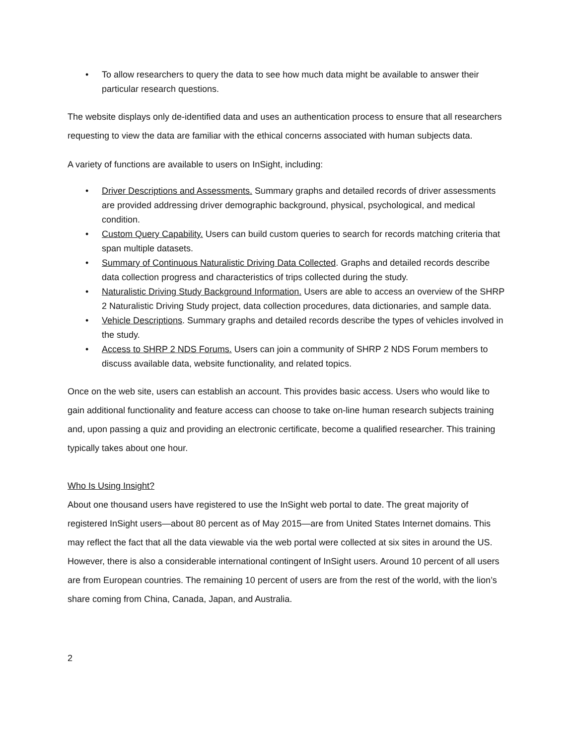• To allow researchers to query the data to see how much data might be available to answer their particular research questions.
The website displays only de-identified data and uses an authentication process to ensure that all researchers requesting to view the data are familiar with the ethical concerns associated with human subjects data.
A variety of functions are available to users on InSight, including:
• Driver Descriptions and Assessments. Summary graphs and detailed records of driver assessments are provided addressing driver demographic background, physical, psychological, and medical condition.
• Custom Query Capability. Users can build custom queries to search for records matching criteria that span multiple datasets.
• Summary of Continuous Naturalistic Driving Data Collected. Graphs and detailed records describe data collection progress and characteristics of trips collected during the study.
• Naturalistic Driving Study Background Information. Users are able to access an overview of the SHRP 2 Naturalistic Driving Study project, data collection procedures, data dictionaries, and sample data.
• Vehicle Descriptions. Summary graphs and detailed records describe the types of vehicles involved in the study.
• Access to SHRP 2 NDS Forums. Users can join a community of SHRP 2 NDS Forum members to discuss available data, website functionality, and related topics.
Once on the web site, users can establish an account. This provides basic access. Users who would like to gain additional functionality and feature access can choose to take on-line human research subjects training and, upon passing a quiz and providing an electronic certificate, become a qualified researcher. This training typically takes about one hour.
Who Is Using Insight?
About one thousand users have registered to use the InSight web portal to date. The great majority of registered InSight users—about 80 percent as of May 2015—are from United States Internet domains. This may reflect the fact that all the data viewable via the web portal were collected at six sites in around the US. However, there is also a considerable international contingent of InSight users. Around 10 percent of all users are from European countries. The remaining 10 percent of users are from the rest of the world, with the lion’s share coming from China, Canada, Japan, and Australia.
2